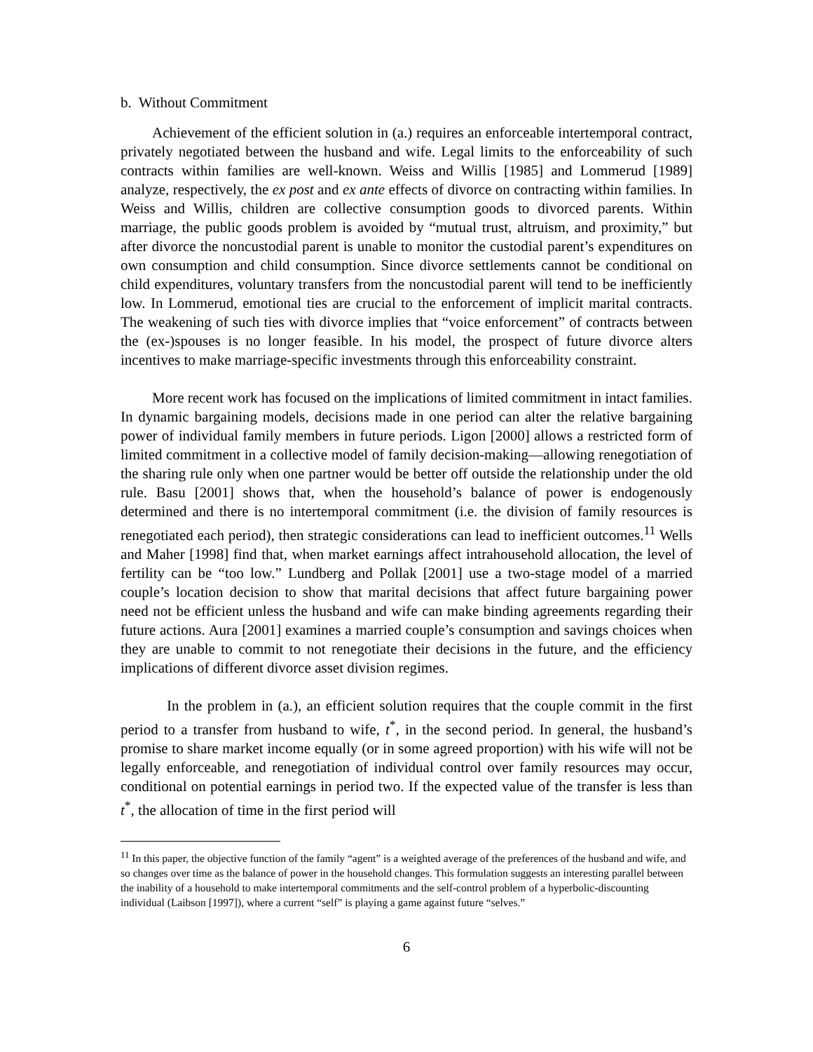b. Without Commitment
Achievement of the efficient solution in (a.) requires an enforceable intertemporal contract, privately negotiated between the husband and wife. Legal limits to the enforceability of such contracts within families are well-known. Weiss and Willis [1985] and Lommerud [1989] analyze, respectively, the ex post and ex ante effects of divorce on contracting within families. In Weiss and Willis, children are collective consumption goods to divorced parents. Within marriage, the public goods problem is avoided by “mutual trust, altruism, and proximity,” but after divorce the noncustodial parent is unable to monitor the custodial parent’s expenditures on own consumption and child consumption. Since divorce settlements cannot be conditional on child expenditures, voluntary transfers from the noncustodial parent will tend to be inefficiently low. In Lommerud, emotional ties are crucial to the enforcement of implicit marital contracts. The weakening of such ties with divorce implies that “voice enforcement” of contracts between the (ex-)spouses is no longer feasible. In his model, the prospect of future divorce alters incentives to make marriage-specific investments through this enforceability constraint.
More recent work has focused on the implications of limited commitment in intact families. In dynamic bargaining models, decisions made in one period can alter the relative bargaining power of individual family members in future periods. Ligon [2000] allows a restricted form of limited commitment in a collective model of family decision-making—allowing renegotiation of the sharing rule only when one partner would be better off outside the relationship under the old rule. Basu [2001] shows that, when the household’s balance of power is endogenously determined and there is no intertemporal commitment (i.e. the division of family resources is renegotiated each period), then strategic considerations can lead to inefficient outcomes.<sup>11</sup> Wells and Maher [1998] find that, when market earnings affect intrahousehold allocation, the level of fertility can be “too low.” Lundberg and Pollak [2001] use a two-stage model of a married couple’s location decision to show that marital decisions that affect future bargaining power need not be efficient unless the husband and wife can make binding agreements regarding their future actions. Aura [2001] examines a married couple’s consumption and savings choices when they are unable to commit to not renegotiate their decisions in the future, and the efficiency implications of different divorce asset division regimes.
In the problem in (a.), an efficient solution requires that the couple commit in the first period to a transfer from husband to wife, t<sup>*</sup>, in the second period. In general, the husband’s promise to share market income equally (or in some agreed proportion) with his wife will not be legally enforceable, and renegotiation of individual control over family resources may occur, conditional on potential earnings in period two. If the expected value of the transfer is less than t<sup>*</sup>, the allocation of time in the first period will
<sup>11</sup> In this paper, the objective function of the family “agent” is a weighted average of the preferences of the husband and wife, and so changes over time as the balance of power in the household changes. This formulation suggests an interesting parallel between the inability of a household to make intertemporal commitments and the self-control problem of a hyperbolic-discounting individual (Laibson [1997]), where a current “self” is playing a game against future “selves.”
6